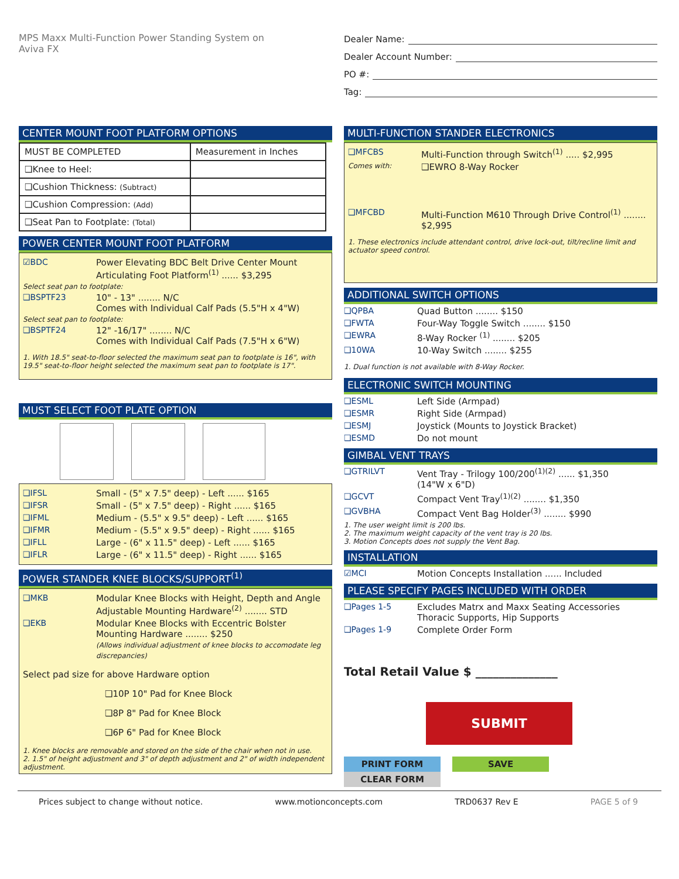MPS Maxx Multi-Function Power Standing System on
Aviva FX
Dealer Name:
Dealer Account Number:
PO #:
Tag:
CENTER MOUNT FOOT PLATFORM OPTIONS
| MUST BE COMPLETED | Measurement in Inches |
| --- | --- |
| ❑Knee to Heel: | |
| ❑Cushion Thickness: (Subtract) | |
| ❑Cushion Compression: (Add) | |
| ❑Seat Pan to Footplate: (Total) | |
POWER CENTER MOUNT FOOT PLATFORM
☑BDC Power Elevating BDC Belt Drive Center Mount Articulating Foot Platform<sup>(1)</sup> ...... $3,295
Select seat pan to footplate:
❑BSPTF23 10" - 13" ........ N/C
Comes with Individual Calf Pads (5.5"H x 4"W)
Select seat pan to footplate:
❑BSPTF24 12" -16/17" ........ N/C
Comes with Individual Calf Pads (7.5"H x 6"W)
1. With 18.5" seat-to-floor selected the maximum seat pan to footplate is 16", with 19.5" seat-to-floor height selected the maximum seat pan to footplate is 17".
MUST SELECT FOOT PLATE OPTION
❑IFSL Small - (5" x 7.5" deep) - Left ...... $165
❑IFSR Small - (5" x 7.5" deep) - Right ...... $165
❑IFML Medium - (5.5" x 9.5" deep) - Left ...... $165
❑IFMR Medium - (5.5" x 9.5" deep) - Right ...... $165
❑IFLL Large - (6" x 11.5" deep) - Left ...... $165
❑IFLR Large - (6" x 11.5" deep) - Right ...... $165
POWER STANDER KNEE BLOCKS/SUPPORT<sup>(1)</sup>
❑MKB Modular Knee Blocks with Height, Depth and Angle Adjustable Mounting Hardware<sup>(2)</sup> ........ STD
❑EKB Modular Knee Blocks with Eccentric Bolster Mounting Hardware ........ $250
(Allows individual adjustment of knee blocks to accomodate leg discrepancies)
Select pad size for above Hardware option
❑10P 10" Pad for Knee Block
❑8P 8" Pad for Knee Block
❑6P 6" Pad for Knee Block
1. Knee blocks are removable and stored on the side of the chair when not in use.
2. 1.5" of height adjustment and 3" of depth adjustment and 2" of width independent adjustment.
MULTI-FUNCTION STANDER ELECTRONICS
❑MFCBS Multi-Function through Switch<sup>(1)</sup> ..... $2,995
Comes with: ❑EWRO 8-Way Rocker
❑MFCBD Multi-Function M610 Through Drive Control<sup>(1)</sup> ........ $2,995
1. These electronics include attendant control, drive lock-out, tilt/recline limit and actuator speed control.
ADDITIONAL SWITCH OPTIONS
❑QPBA Quad Button ........ $150
❑FWTA Four-Way Toggle Switch ........ $150
❑EWRA 8-Way Rocker <sup>(1)</sup> ........ $205
❑10WA 10-Way Switch ........ $255
1. Dual function is not available with 8-Way Rocker.
ELECTRONIC SWITCH MOUNTING
❑ESML Left Side (Armpad)
❑ESMR Right Side (Armpad)
❑ESMJ Joystick (Mounts to Joystick Bracket)
❑ESMD Do not mount
GIMBAL VENT TRAYS
❑GTRILVT Vent Tray - Trilogy 100/200<sup>(1)(2)</sup> ...... $1,350
(14"W x 6"D)
❑GCVT Compact Vent Tray<sup>(1)(2)</sup> ........ $1,350
❑GVBHA Compact Vent Bag Holder<sup>(3)</sup> ........ $990
1. The user weight limit is 200 lbs.
2. The maximum weight capacity of the vent tray is 20 lbs.
3. Motion Concepts does not supply the Vent Bag.
INSTALLATION
☑MCI Motion Concepts Installation ...... Included
PLEASE SPECIFY PAGES INCLUDED WITH ORDER
❑Pages 1-5 Excludes Matrx and Maxx Seating Accessories Thoracic Supports, Hip Supports
❑Pages 1-9 Complete Order Form
Total Retail Value $ ______________
SUBMIT
PRINT FORM SAVE CLEAR FORM
Prices subject to change without notice. www.motionconcepts.com TRD0637 Rev E PAGE 5 of 9